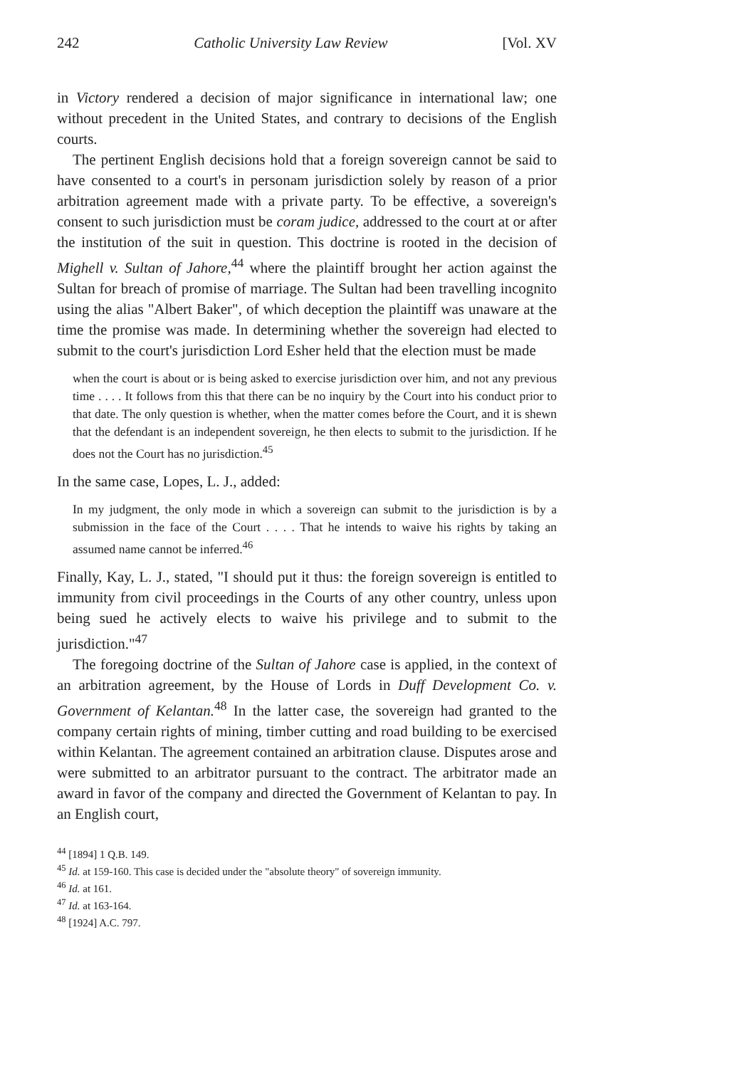242 Catholic University Law Review [Vol. XV
in Victory rendered a decision of major significance in international law; one without precedent in the United States, and contrary to decisions of the English courts.
The pertinent English decisions hold that a foreign sovereign cannot be said to have consented to a court's in personam jurisdiction solely by reason of a prior arbitration agreement made with a private party. To be effective, a sovereign's consent to such jurisdiction must be coram judice, addressed to the court at or after the institution of the suit in question. This doctrine is rooted in the decision of Mighell v. Sultan of Jahore,<sup>44</sup> where the plaintiff brought her action against the Sultan for breach of promise of marriage. The Sultan had been travelling incognito using the alias "Albert Baker", of which deception the plaintiff was unaware at the time the promise was made. In determining whether the sovereign had elected to submit to the court's jurisdiction Lord Esher held that the election must be made
when the court is about or is being asked to exercise jurisdiction over him, and not any previous time . . . . It follows from this that there can be no inquiry by the Court into his conduct prior to that date. The only question is whether, when the matter comes before the Court, and it is shewn that the defendant is an independent sovereign, he then elects to submit to the jurisdiction. If he does not the Court has no jurisdiction.<sup>45</sup>
In the same case, Lopes, L. J., added:
In my judgment, the only mode in which a sovereign can submit to the jurisdiction is by a submission in the face of the Court . . . . That he intends to waive his rights by taking an assumed name cannot be inferred.<sup>46</sup>
Finally, Kay, L. J., stated, "I should put it thus: the foreign sovereign is entitled to immunity from civil proceedings in the Courts of any other country, unless upon being sued he actively elects to waive his privilege and to submit to the jurisdiction."<sup>47</sup>
The foregoing doctrine of the Sultan of Jahore case is applied, in the context of an arbitration agreement, by the House of Lords in Duff Development Co. v. Government of Kelantan.<sup>48</sup> In the latter case, the sovereign had granted to the company certain rights of mining, timber cutting and road building to be exercised within Kelantan. The agreement contained an arbitration clause. Disputes arose and were submitted to an arbitrator pursuant to the contract. The arbitrator made an award in favor of the company and directed the Government of Kelantan to pay. In an English court,
<sup>44</sup> [1894] 1 Q.B. 149.
<sup>45</sup> Id. at 159-160. This case is decided under the "absolute theory" of sovereign immunity.
<sup>46</sup> Id. at 161.
<sup>47</sup> Id. at 163-164.
<sup>48</sup> [1924] A.C. 797.